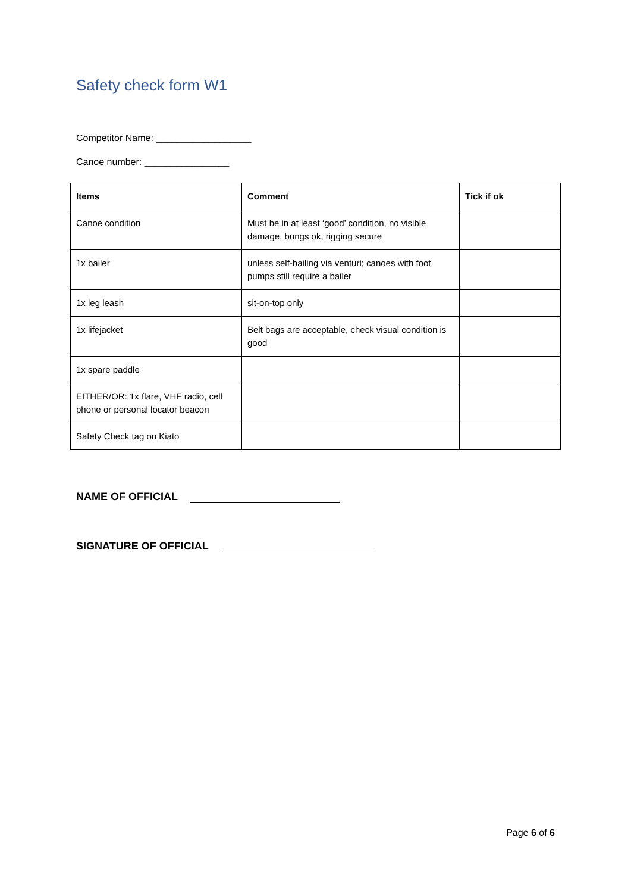Safety check form W1
Competitor Name: __________________
Canoe number: ________________
| Items | Comment | Tick if ok |
| --- | --- | --- |
| Canoe condition | Must be in at least ‘good’ condition, no visible damage, bungs ok, rigging secure | |
| 1x bailer | unless self-bailing via venturi; canoes with foot pumps still require a bailer | |
| 1x leg leash | sit-on-top only | |
| 1x lifejacket | Belt bags are acceptable, check visual condition is good | |
| 1x spare paddle | | |
| EITHER/OR: 1x flare, VHF radio, cell phone or personal locator beacon | | |
| Safety Check tag on Kiato | | |
NAME OF OFFICIAL
SIGNATURE OF OFFICIAL
Page 6 of 6